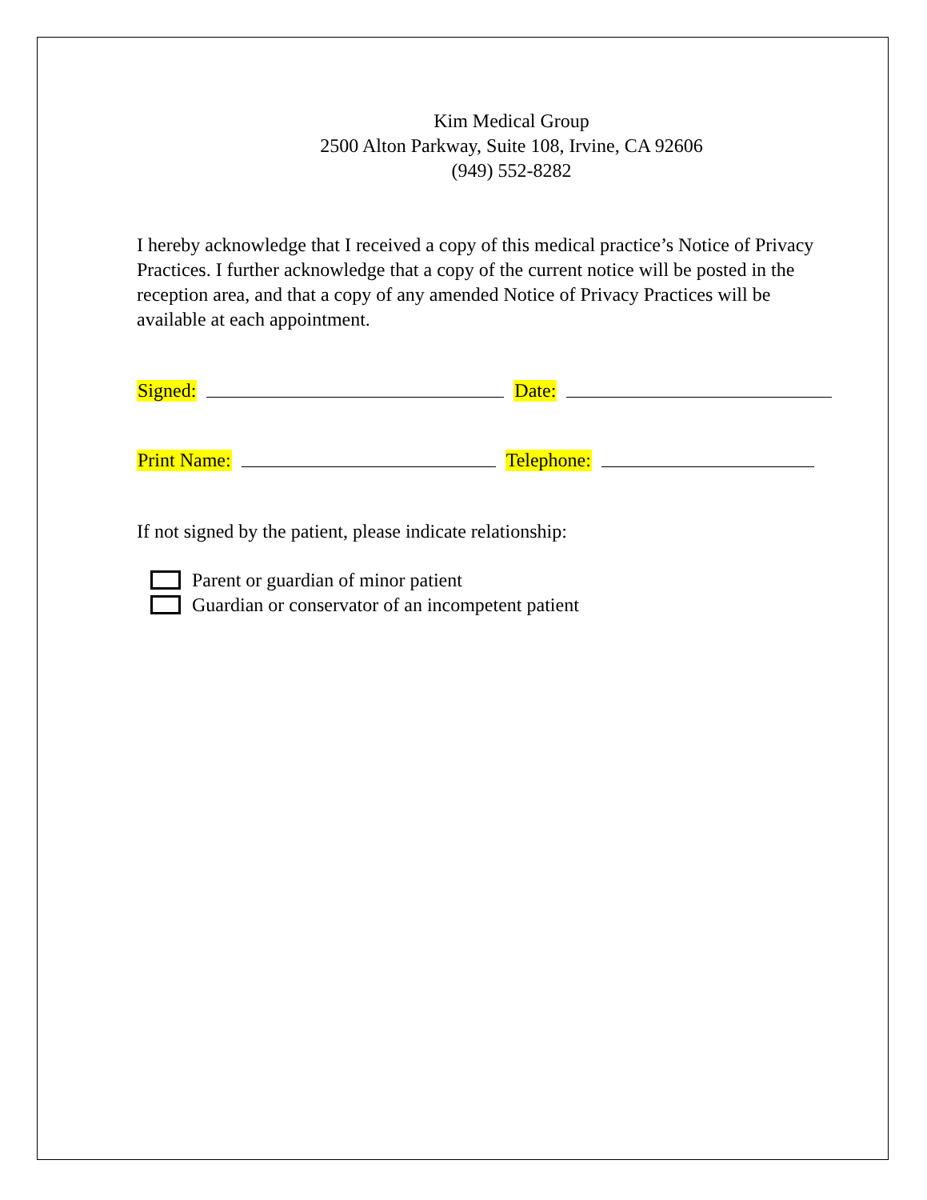Kim Medical Group
2500 Alton Parkway, Suite 108, Irvine, CA 92606
(949) 552-8282
I hereby acknowledge that I received a copy of this medical practice’s Notice of Privacy Practices. I further acknowledge that a copy of the current notice will be posted in the reception area, and that a copy of any amended Notice of Privacy Practices will be available at each appointment.
Signed: Date:
Print Name: Telephone:
If not signed by the patient, please indicate relationship:
Parent or guardian of minor patient
Guardian or conservator of an incompetent patient